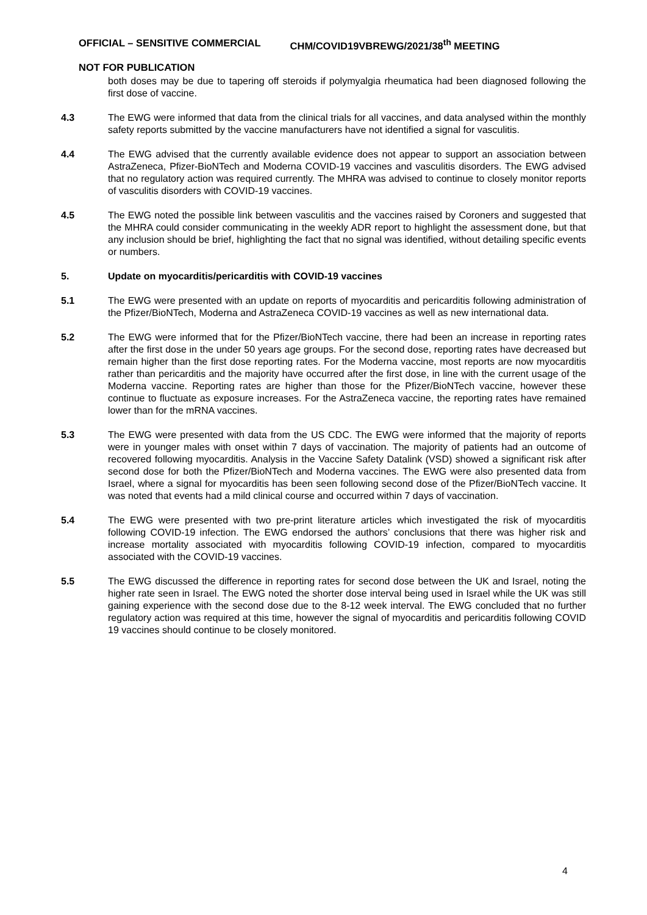OFFICIAL – SENSITIVE COMMERCIAL CHM/COVID19VBREWG/2021/38<sup>th</sup> MEETING
NOT FOR PUBLICATION
both doses may be due to tapering off steroids if polymyalgia rheumatica had been diagnosed following the first dose of vaccine.
4.3 The EWG were informed that data from the clinical trials for all vaccines, and data analysed within the monthly safety reports submitted by the vaccine manufacturers have not identified a signal for vasculitis.
4.4 The EWG advised that the currently available evidence does not appear to support an association between AstraZeneca, Pfizer-BioNTech and Moderna COVID-19 vaccines and vasculitis disorders. The EWG advised that no regulatory action was required currently. The MHRA was advised to continue to closely monitor reports of vasculitis disorders with COVID-19 vaccines.
4.5 The EWG noted the possible link between vasculitis and the vaccines raised by Coroners and suggested that the MHRA could consider communicating in the weekly ADR report to highlight the assessment done, but that any inclusion should be brief, highlighting the fact that no signal was identified, without detailing specific events or numbers.
5. Update on myocarditis/pericarditis with COVID-19 vaccines
5.1 The EWG were presented with an update on reports of myocarditis and pericarditis following administration of the Pfizer/BioNTech, Moderna and AstraZeneca COVID-19 vaccines as well as new international data.
5.2 The EWG were informed that for the Pfizer/BioNTech vaccine, there had been an increase in reporting rates after the first dose in the under 50 years age groups. For the second dose, reporting rates have decreased but remain higher than the first dose reporting rates. For the Moderna vaccine, most reports are now myocarditis rather than pericarditis and the majority have occurred after the first dose, in line with the current usage of the Moderna vaccine. Reporting rates are higher than those for the Pfizer/BioNTech vaccine, however these continue to fluctuate as exposure increases. For the AstraZeneca vaccine, the reporting rates have remained lower than for the mRNA vaccines.
5.3 The EWG were presented with data from the US CDC. The EWG were informed that the majority of reports were in younger males with onset within 7 days of vaccination. The majority of patients had an outcome of recovered following myocarditis. Analysis in the Vaccine Safety Datalink (VSD) showed a significant risk after second dose for both the Pfizer/BioNTech and Moderna vaccines. The EWG were also presented data from Israel, where a signal for myocarditis has been seen following second dose of the Pfizer/BioNTech vaccine. It was noted that events had a mild clinical course and occurred within 7 days of vaccination.
5.4 The EWG were presented with two pre-print literature articles which investigated the risk of myocarditis following COVID-19 infection. The EWG endorsed the authors’ conclusions that there was higher risk and increase mortality associated with myocarditis following COVID-19 infection, compared to myocarditis associated with the COVID-19 vaccines.
5.5 The EWG discussed the difference in reporting rates for second dose between the UK and Israel, noting the higher rate seen in Israel. The EWG noted the shorter dose interval being used in Israel while the UK was still gaining experience with the second dose due to the 8-12 week interval. The EWG concluded that no further regulatory action was required at this time, however the signal of myocarditis and pericarditis following COVID 19 vaccines should continue to be closely monitored.
4